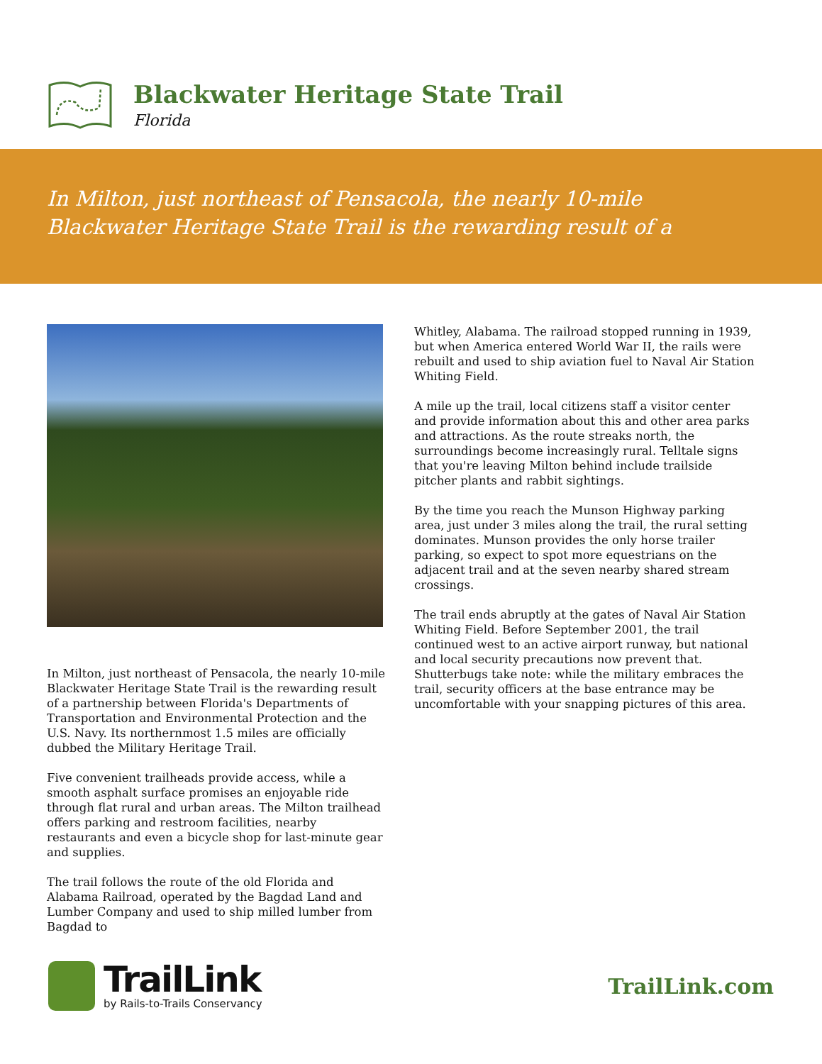Blackwater Heritage State Trail
Florida
In Milton, just northeast of Pensacola, the nearly 10-mile
Blackwater Heritage State Trail is the rewarding result of a
In Milton, just northeast of Pensacola, the nearly 10-mile Blackwater Heritage State Trail is the rewarding result of a partnership between Florida's Departments of Transportation and Environmental Protection and the U.S. Navy. Its northernmost 1.5 miles are officially dubbed the Military Heritage Trail.
Five convenient trailheads provide access, while a smooth asphalt surface promises an enjoyable ride through flat rural and urban areas. The Milton trailhead offers parking and restroom facilities, nearby restaurants and even a bicycle shop for last-minute gear and supplies.
The trail follows the route of the old Florida and Alabama Railroad, operated by the Bagdad Land and Lumber Company and used to ship milled lumber from Bagdad to
Whitley, Alabama. The railroad stopped running in 1939, but when America entered World War II, the rails were rebuilt and used to ship aviation fuel to Naval Air Station Whiting Field.
A mile up the trail, local citizens staff a visitor center and provide information about this and other area parks and attractions. As the route streaks north, the surroundings become increasingly rural. Telltale signs that you're leaving Milton behind include trailside pitcher plants and rabbit sightings.
By the time you reach the Munson Highway parking area, just under 3 miles along the trail, the rural setting dominates. Munson provides the only horse trailer parking, so expect to spot more equestrians on the adjacent trail and at the seven nearby shared stream crossings.
The trail ends abruptly at the gates of Naval Air Station Whiting Field. Before September 2001, the trail continued west to an active airport runway, but national and local security precautions now prevent that. Shutterbugs take note: while the military embraces the trail, security officers at the base entrance may be uncomfortable with your snapping pictures of this area.
TrailLink
by Rails-to-Trails Conservancy
TrailLink.com